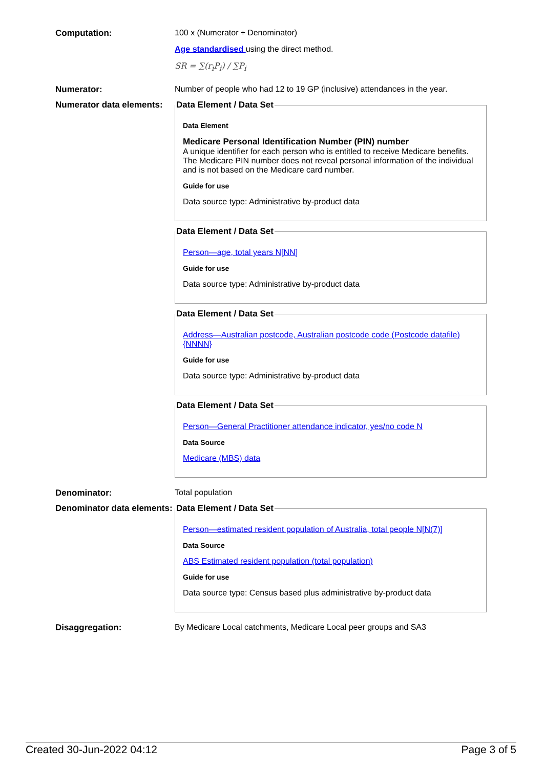Computation: 100 x (Numerator ÷ Denominator)
Age standardised using the direct method.
SR = ∑(r<sub>i</sub>P<sub>i</sub>) / ∑P<sub>i</sub>
Numerator: Number of people who had 12 to 19 GP (inclusive) attendances in the year.
Numerator data elements:
Data Element / Data Set
Data Element
Medicare Personal Identification Number (PIN) number
A unique identifier for each person who is entitled to receive Medicare benefits. The Medicare PIN number does not reveal personal information of the individual and is not based on the Medicare card number.
Guide for use
Data source type: Administrative by-product data
Data Element / Data Set
Person—age, total years N[NN]
Guide for use
Data source type: Administrative by-product data
Data Element / Data Set
Address—Australian postcode, Australian postcode code (Postcode datafile) {NNNN}
Guide for use
Data source type: Administrative by-product data
Data Element / Data Set
Person—General Practitioner attendance indicator, yes/no code N
Data Source
Medicare (MBS) data
Denominator: Total population
Denominator data elements:
Data Element / Data Set
Person—estimated resident population of Australia, total people N[N(7)]
Data Source
ABS Estimated resident population (total population)
Guide for use
Data source type: Census based plus administrative by-product data
Disaggregation: By Medicare Local catchments, Medicare Local peer groups and SA3
Created 30-Jun-2022 04:12 Page 3 of 5